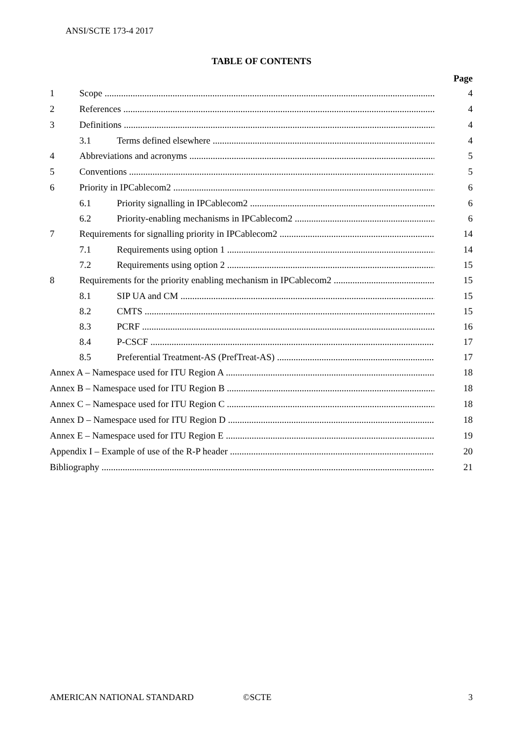ANSI/SCTE 173-4 2017
TABLE OF CONTENTS
Page
1 Scope 4
2 References 4
3 Definitions 4
3.1 Terms defined elsewhere 4
4 Abbreviations and acronyms 5
5 Conventions 5
6 Priority in IPCablecom2 6
6.1 Priority signalling in IPCablecom2 6
6.2 Priority-enabling mechanisms in IPCablecom2 6
7 Requirements for signalling priority in IPCablecom2 14
7.1 Requirements using option 1 14
7.2 Requirements using option 2 15
8 Requirements for the priority enabling mechanism in IPCablecom2 15
8.1 SIP UA and CM 15
8.2 CMTS 15
8.3 PCRF 16
8.4 P-CSCF 17
8.5 Preferential Treatment-AS (PrefTreat-AS) 17
Annex A – Namespace used for ITU Region A 18
Annex B – Namespace used for ITU Region B 18
Annex C – Namespace used for ITU Region C 18
Annex D – Namespace used for ITU Region D 18
Annex E – Namespace used for ITU Region E 19
Appendix I – Example of use of the R-P header 20
Bibliography 21
AMERICAN NATIONAL STANDARD ©SCTE 3